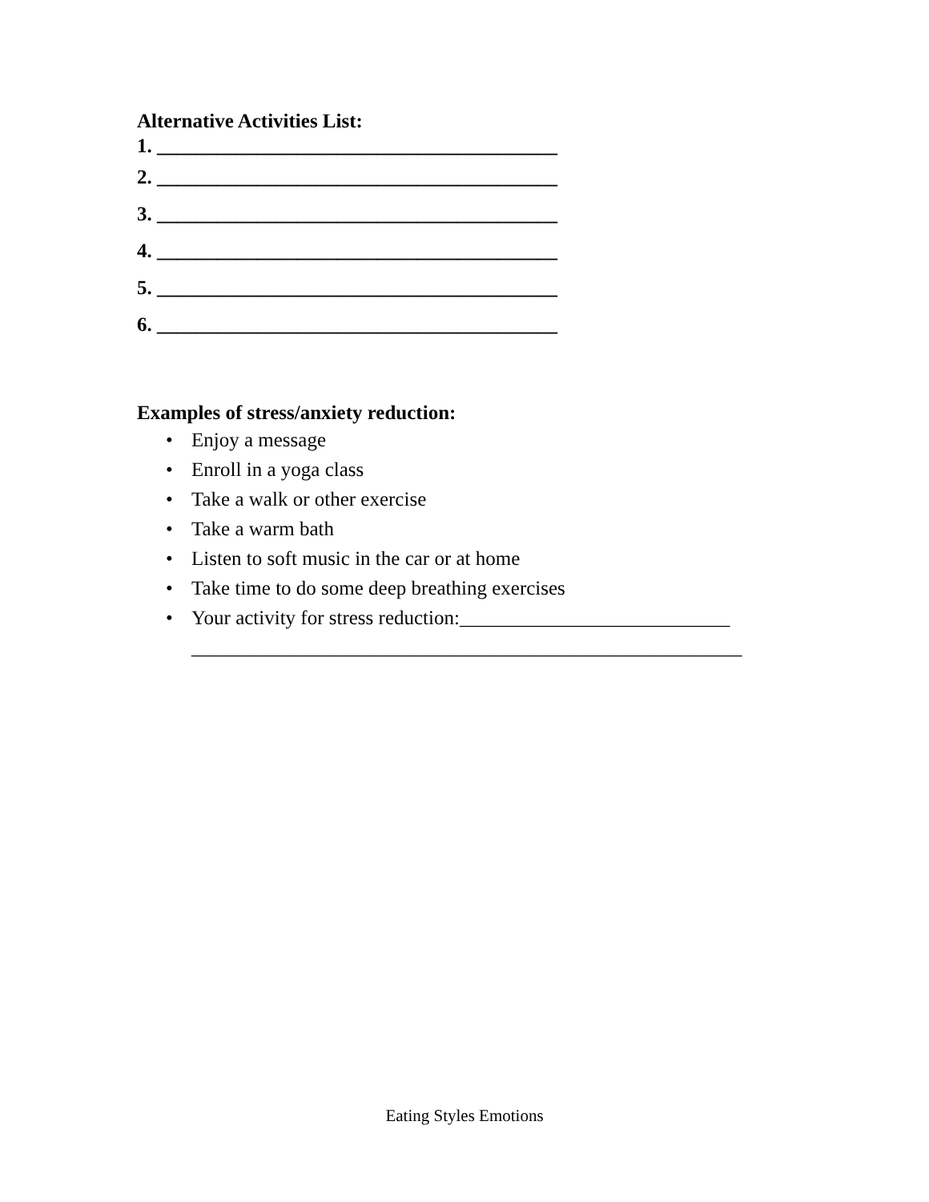Alternative Activities List:
1. ________________________________________
2. ________________________________________
3. ________________________________________
4. ________________________________________
5. ________________________________________
6. ________________________________________
Examples of stress/anxiety reduction:
• Enjoy a message
• Enroll in a yoga class
• Take a walk or other exercise
• Take a warm bath
• Listen to soft music in the car or at home
• Take time to do some deep breathing exercises
• Your activity for stress reduction:___________________________
_______________________________________________________
Eating Styles Emotions